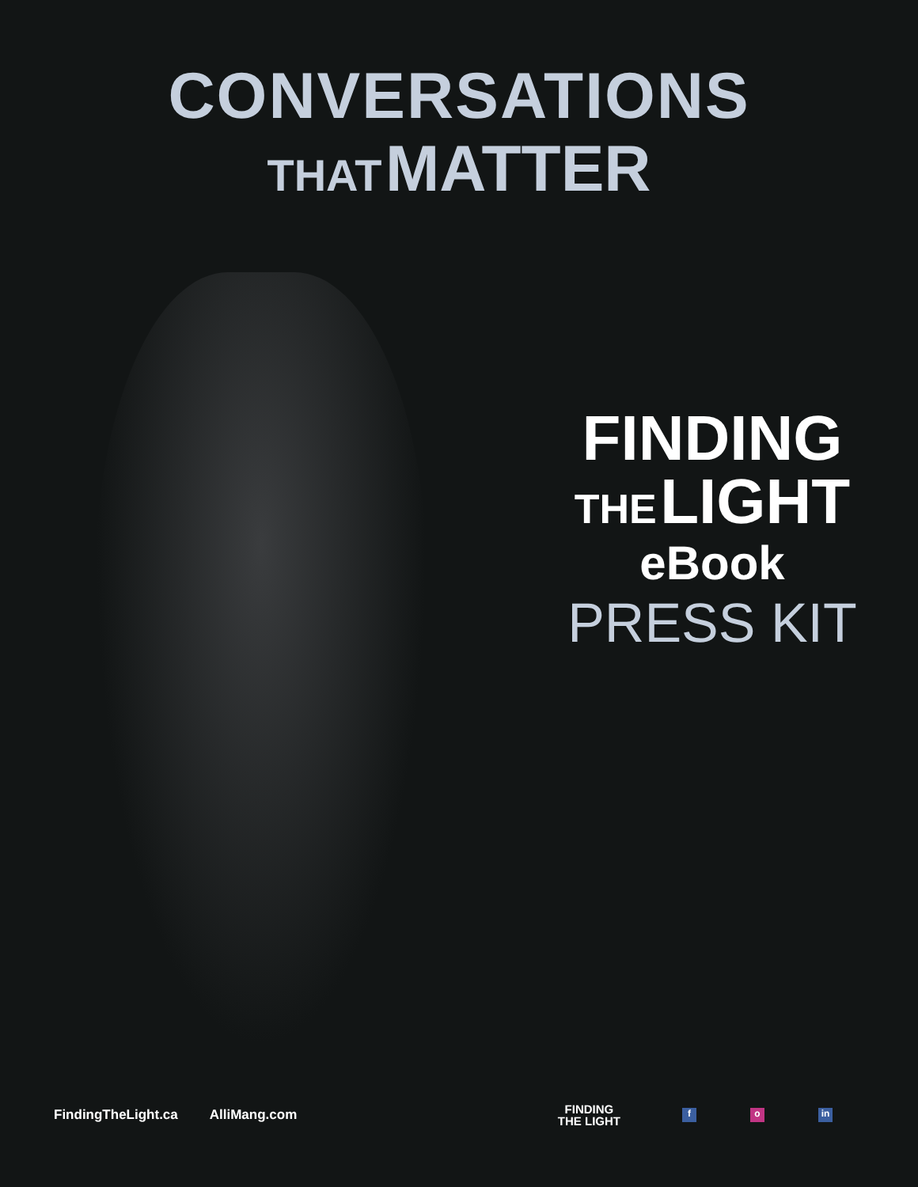CONVERSATIONS
THAT MATTER
FINDING
THE LIGHT
eBook
PRESS KIT
FindingTheLight.ca AlliMang.com
FINDING
THE LIGHT
fo in